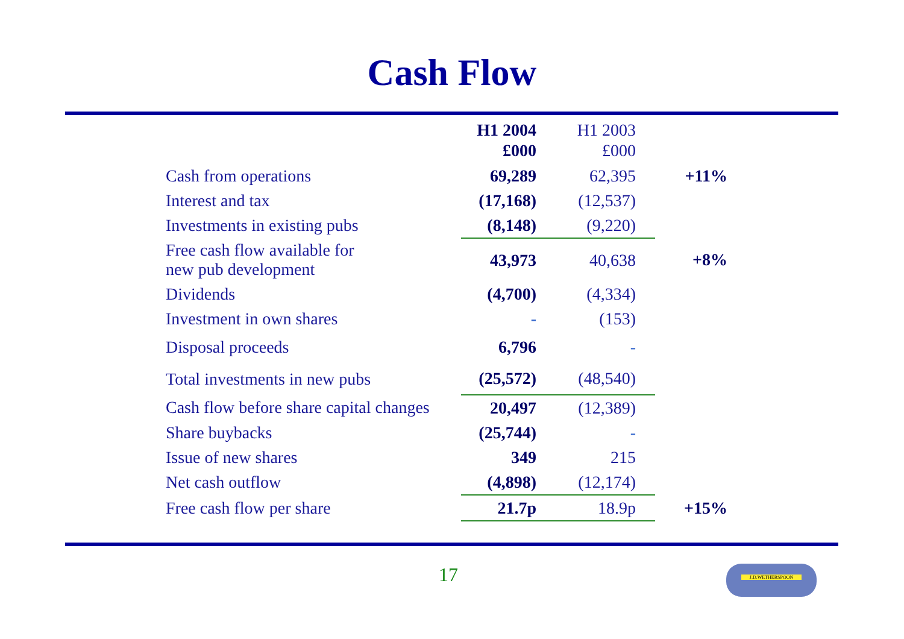Cash Flow
| | H1 2004 £000 | H1 2003 £000 | |
| --- | --- | --- | --- |
| Cash from operations | 69,289 | 62,395 | +11% |
| Interest and tax | (17,168) | (12,537) | |
| Investments in existing pubs | (8,148) | (9,220) | |
| Free cash flow available for new pub development | 43,973 | 40,638 | +8% |
| Dividends | (4,700) | (4,334) | |
| Investment in own shares | - | (153) | |
| Disposal proceeds | 6,796 | - | |
| Total investments in new pubs | (25,572) | (48,540) | |
| Cash flow before share capital changes | 20,497 | (12,389) | |
| Share buybacks | (25,744) | - | |
| Issue of new shares | 349 | 215 | |
| Net cash outflow | (4,898) | (12,174) | |
| Free cash flow per share | 21.7p | 18.9p | +15% |
17 J.D.WETHERSPOON